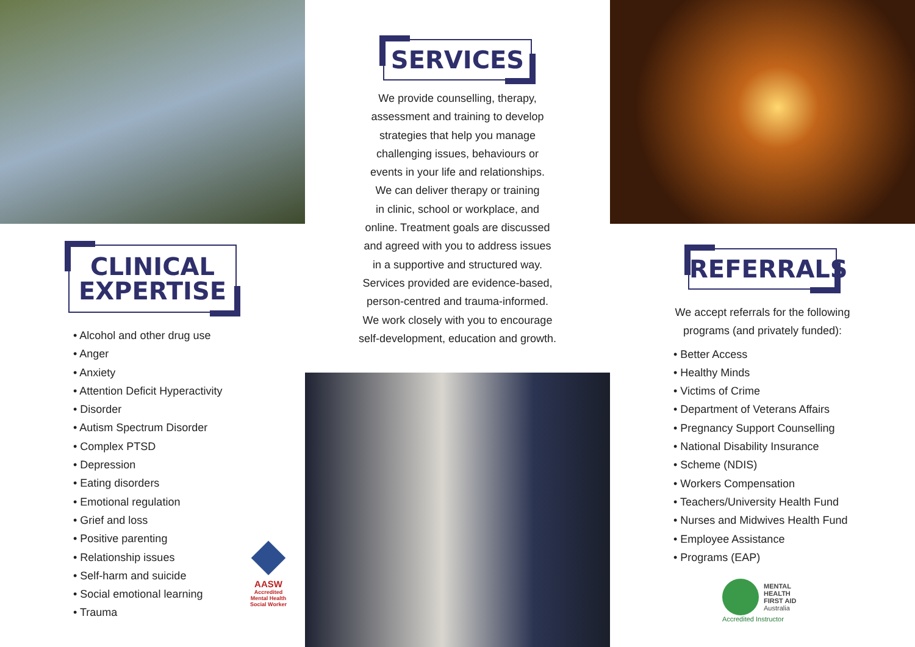CLINICAL
EXPERTISE
• Alcohol and other drug use
• Anger
• Anxiety
• Attention Deficit Hyperactivity
• Disorder
• Autism Spectrum Disorder
• Complex PTSD
• Depression
• Eating disorders
• Emotional regulation
• Grief and loss
• Positive parenting
• Relationship issues
• Self-harm and suicide
• Social emotional learning
• Trauma
AASW
Accredited Mental Health Social Worker
SERVICES
We provide counselling, therapy,
assessment and training to develop
strategies that help you manage
challenging issues, behaviours or
events in your life and relationships.
We can deliver therapy or training
in clinic, school or workplace, and
online. Treatment goals are discussed
and agreed with you to address issues
in a supportive and structured way.
Services provided are evidence-based,
person-centred and trauma-informed.
We work closely with you to encourage
self-development, education and growth.
REFERRALS
We accept referrals for the following
programs (and privately funded):
• Better Access
• Healthy Minds
• Victims of Crime
• Department of Veterans Affairs
• Pregnancy Support Counselling
• National Disability Insurance
• Scheme (NDIS)
• Workers Compensation
• Teachers/University Health Fund
• Nurses and Midwives Health Fund
• Employee Assistance
• Programs (EAP)
MENTAL
HEALTH
FIRST AID
Australia
Accredited Instructor